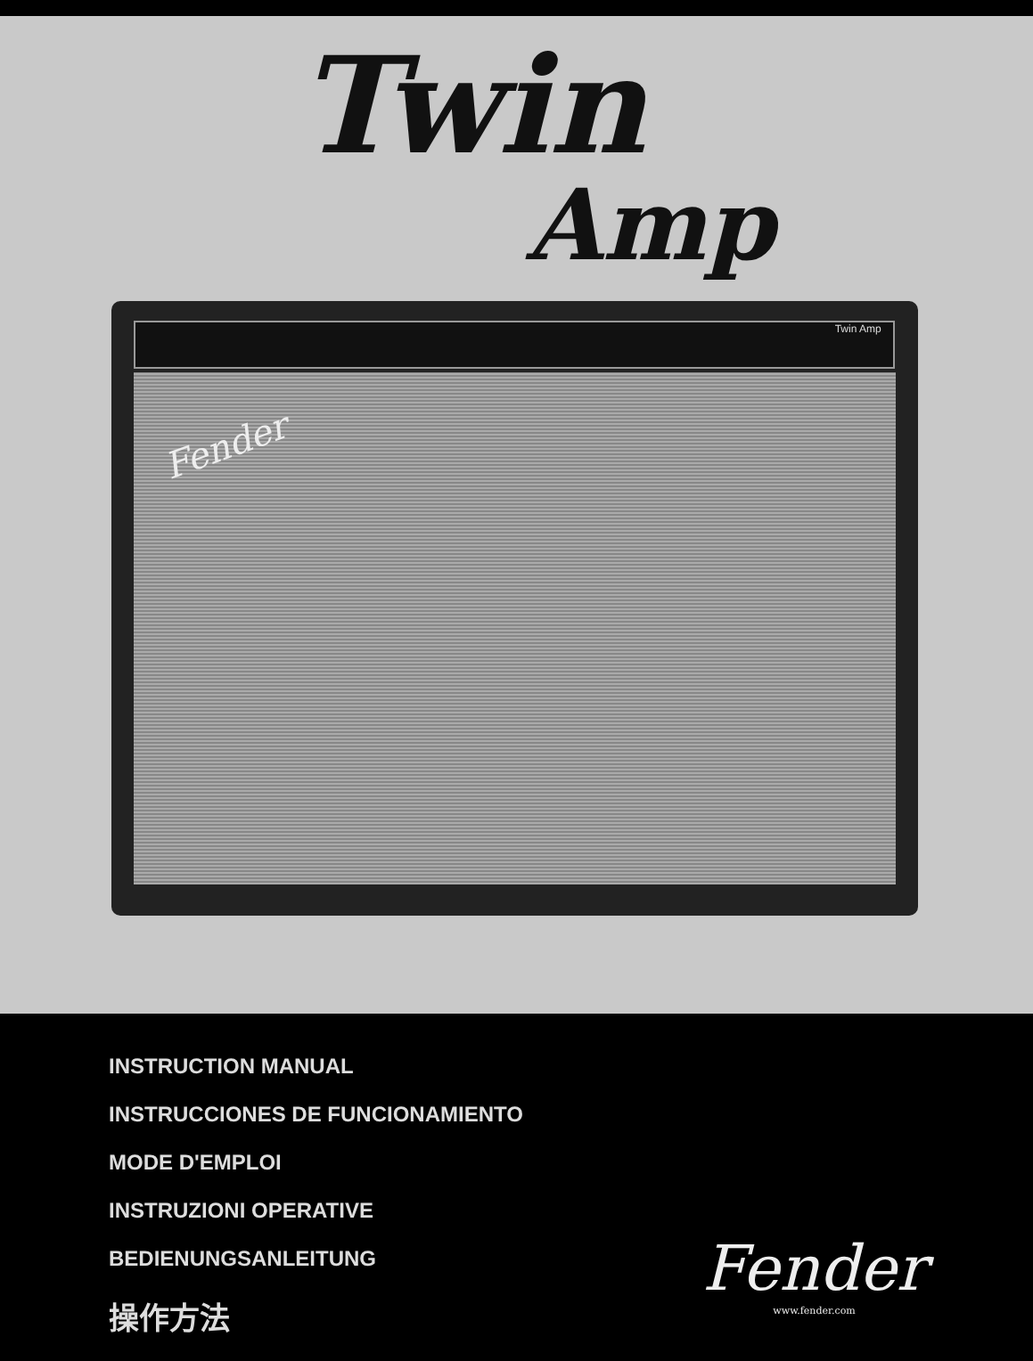Twin
Amp
Twin Amp
Fender
INSTRUCTION MANUAL
INSTRUCCIONES DE FUNCIONAMIENTO
MODE D'EMPLOI
INSTRUZIONI OPERATIVE
BEDIENUNGSANLEITUNG
操作方法
Fender
www.fender.com